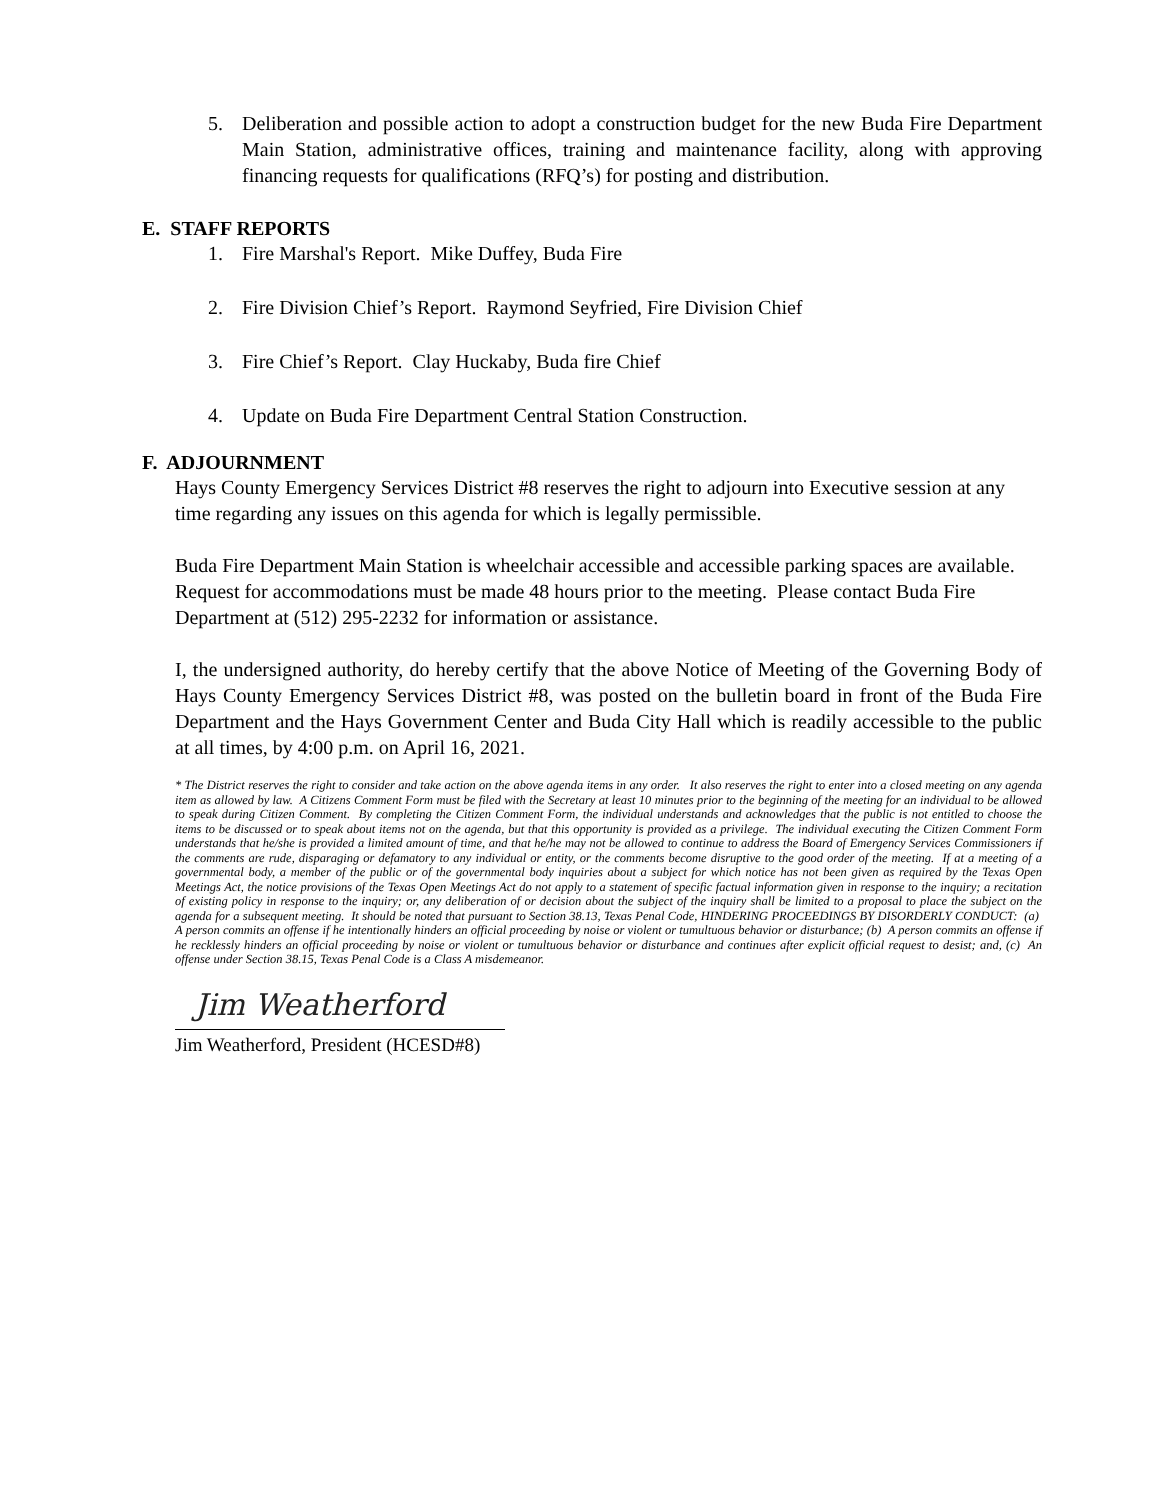5. Deliberation and possible action to adopt a construction budget for the new Buda Fire Department Main Station, administrative offices, training and maintenance facility, along with approving financing requests for qualifications (RFQ’s) for posting and distribution.
E. STAFF REPORTS
1. Fire Marshal's Report. Mike Duffey, Buda Fire
2. Fire Division Chief’s Report. Raymond Seyfried, Fire Division Chief
3. Fire Chief’s Report. Clay Huckaby, Buda fire Chief
4. Update on Buda Fire Department Central Station Construction.
F. ADJOURNMENT
Hays County Emergency Services District #8 reserves the right to adjourn into Executive session at any time regarding any issues on this agenda for which is legally permissible.
Buda Fire Department Main Station is wheelchair accessible and accessible parking spaces are available. Request for accommodations must be made 48 hours prior to the meeting. Please contact Buda Fire Department at (512) 295-2232 for information or assistance.
I, the undersigned authority, do hereby certify that the above Notice of Meeting of the Governing Body of Hays County Emergency Services District #8, was posted on the bulletin board in front of the Buda Fire Department and the Hays Government Center and Buda City Hall which is readily accessible to the public at all times, by 4:00 p.m. on April 16, 2021.
* The District reserves the right to consider and take action on the above agenda items in any order. It also reserves the right to enter into a closed meeting on any agenda item as allowed by law. A Citizens Comment Form must be filed with the Secretary at least 10 minutes prior to the beginning of the meeting for an individual to be allowed to speak during Citizen Comment. By completing the Citizen Comment Form, the individual understands and acknowledges that the public is not entitled to choose the items to be discussed or to speak about items not on the agenda, but that this opportunity is provided as a privilege. The individual executing the Citizen Comment Form understands that he/she is provided a limited amount of time, and that he/he may not be allowed to continue to address the Board of Emergency Services Commissioners if the comments are rude, disparaging or defamatory to any individual or entity, or the comments become disruptive to the good order of the meeting. If at a meeting of a governmental body, a member of the public or of the governmental body inquiries about a subject for which notice has not been given as required by the Texas Open Meetings Act, the notice provisions of the Texas Open Meetings Act do not apply to a statement of specific factual information given in response to the inquiry; a recitation of existing policy in response to the inquiry; or, any deliberation of or decision about the subject of the inquiry shall be limited to a proposal to place the subject on the agenda for a subsequent meeting. It should be noted that pursuant to Section 38.13, Texas Penal Code, HINDERING PROCEEDINGS BY DISORDERLY CONDUCT: (a) A person commits an offense if he intentionally hinders an official proceeding by noise or violent or tumultuous behavior or disturbance; (b) A person commits an offense if he recklessly hinders an official proceeding by noise or violent or tumultuous behavior or disturbance and continues after explicit official request to desist; and, (c) An offense under Section 38.15, Texas Penal Code is a Class A misdemeanor.
Jim Weatherford
Jim Weatherford, President (HCESD#8)